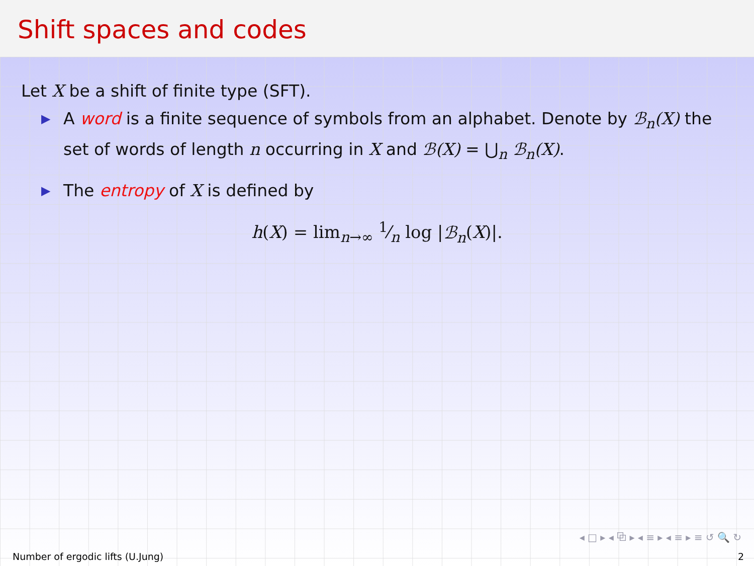Shift spaces and codes
Let X be a shift of finite type (SFT).
▶ A word is a finite sequence of symbols from an alphabet. Denote by ℬ<sub>n</sub>(X) the set of words of length n occurring in X and ℬ(X) = ⋃<sub>n</sub> ℬ<sub>n</sub>(X).
▶ The entropy of X is defined by
h(X) = lim<sub>n→∞</sub> 1⁄n log |ℬ<sub>n</sub>(X)|.
◂ □ ▸ ◂ ⧉ ▸ ◂ ≡ ▸ ◂ ≡ ▸ ≡ ↺ 🔍 ↻
Number of ergodic lifts (U.Jung) 2